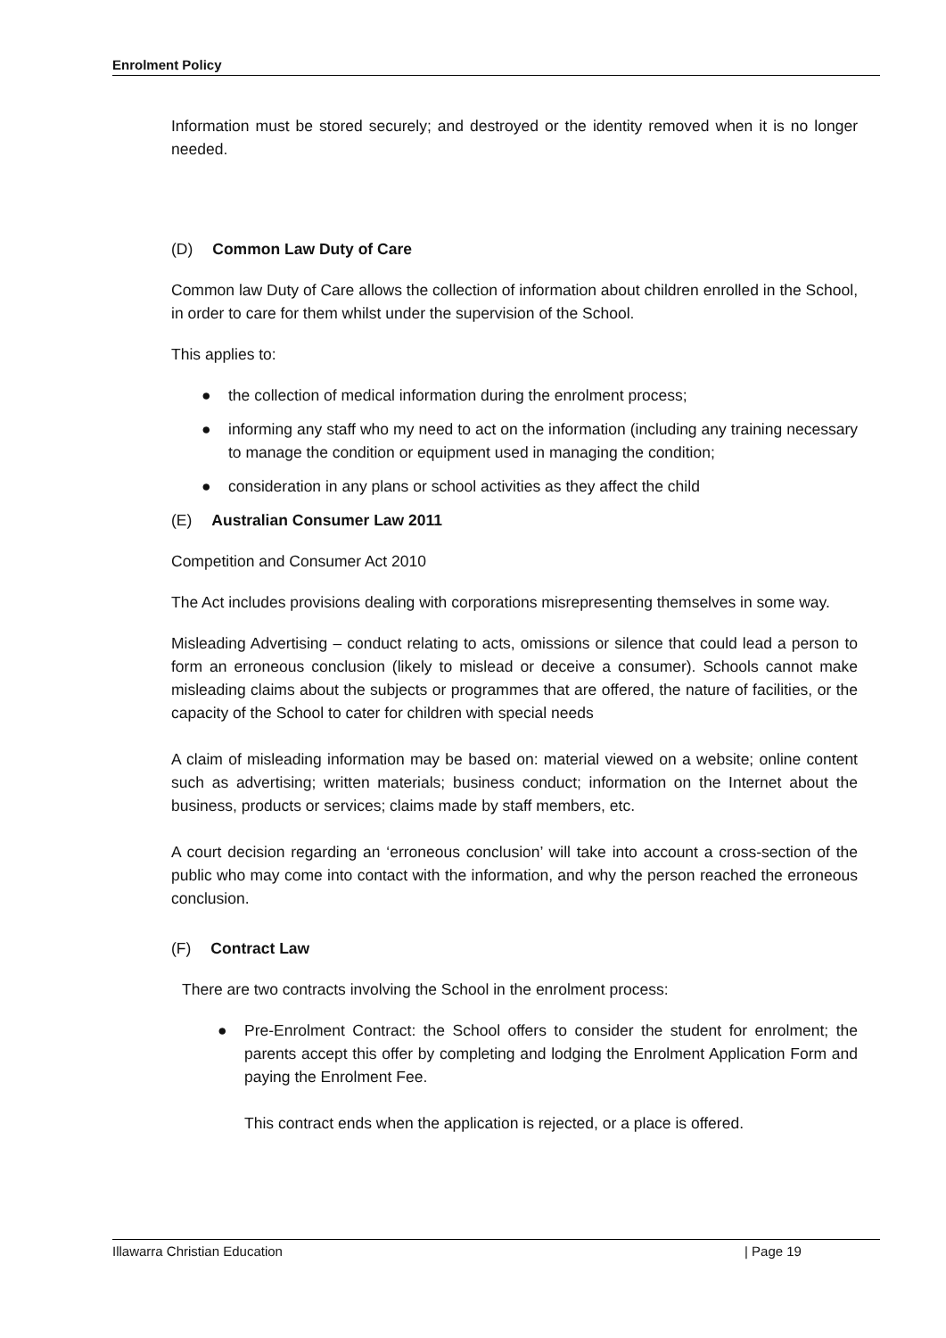Enrolment Policy
Information must be stored securely; and destroyed or the identity removed when it is no longer needed.
(D) Common Law Duty of Care
Common law Duty of Care allows the collection of information about children enrolled in the School, in order to care for them whilst under the supervision of the School.
This applies to:
● the collection of medical information during the enrolment process;
● informing any staff who my need to act on the information (including any training necessary to manage the condition or equipment used in managing the condition;
● consideration in any plans or school activities as they affect the child
(E) Australian Consumer Law 2011
Competition and Consumer Act 2010
The Act includes provisions dealing with corporations misrepresenting themselves in some way.
Misleading Advertising – conduct relating to acts, omissions or silence that could lead a person to form an erroneous conclusion (likely to mislead or deceive a consumer). Schools cannot make misleading claims about the subjects or programmes that are offered, the nature of facilities, or the capacity of the School to cater for children with special needs
A claim of misleading information may be based on: material viewed on a website; online content such as advertising; written materials; business conduct; information on the Internet about the business, products or services; claims made by staff members, etc.
A court decision regarding an ‘erroneous conclusion’ will take into account a cross-section of the public who may come into contact with the information, and why the person reached the erroneous conclusion.
(F) Contract Law
There are two contracts involving the School in the enrolment process:
● Pre-Enrolment Contract: the School offers to consider the student for enrolment; the parents accept this offer by completing and lodging the Enrolment Application Form and paying the Enrolment Fee.
This contract ends when the application is rejected, or a place is offered.
Illawarra Christian Education | Page 19